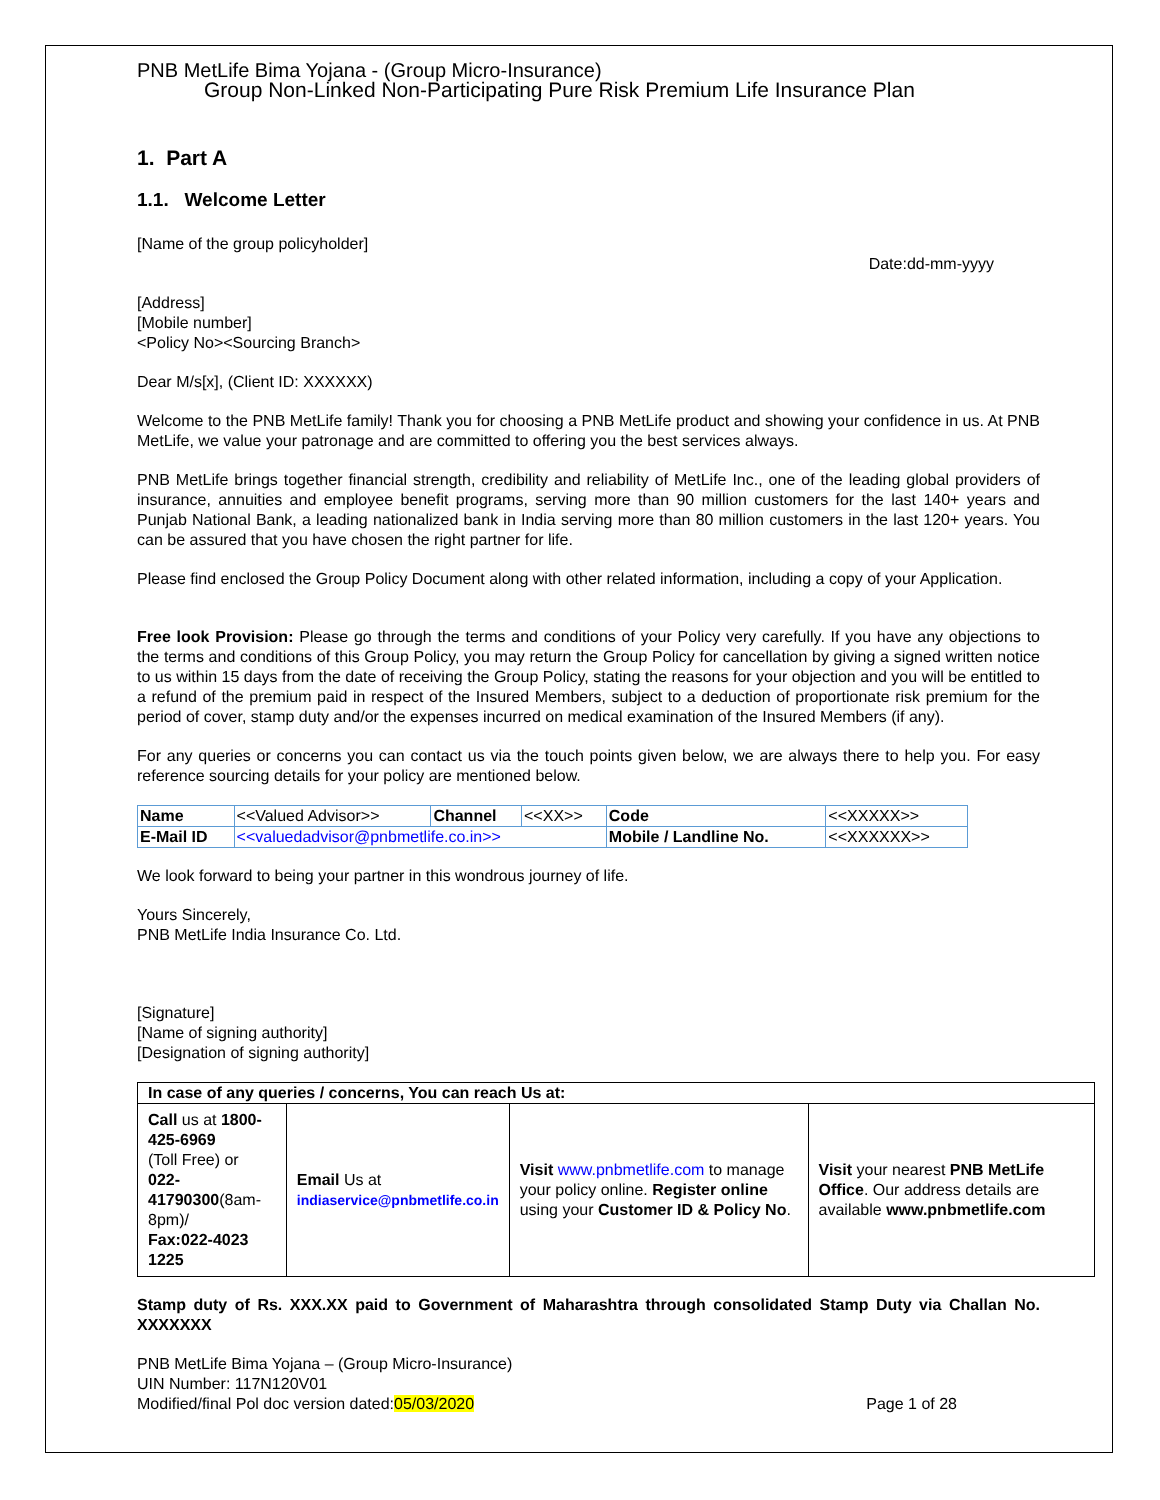PNB MetLife Bima Yojana - (Group Micro-Insurance)
Group Non-Linked Non-Participating Pure Risk Premium Life Insurance Plan
1. Part A
1.1. Welcome Letter
[Name of the group policyholder]
Date:dd-mm-yyyy
[Address]
[Mobile number]
<Policy No><Sourcing Branch>
Dear M/s[x], (Client ID: XXXXXX)
Welcome to the PNB MetLife family! Thank you for choosing a PNB MetLife product and showing your confidence in us. At PNB MetLife, we value your patronage and are committed to offering you the best services always.
PNB MetLife brings together financial strength, credibility and reliability of MetLife Inc., one of the leading global providers of insurance, annuities and employee benefit programs, serving more than 90 million customers for the last 140+ years and Punjab National Bank, a leading nationalized bank in India serving more than 80 million customers in the last 120+ years. You can be assured that you have chosen the right partner for life.
Please find enclosed the Group Policy Document along with other related information, including a copy of your Application.
Free look Provision: Please go through the terms and conditions of your Policy very carefully. If you have any objections to the terms and conditions of this Group Policy, you may return the Group Policy for cancellation by giving a signed written notice to us within 15 days from the date of receiving the Group Policy, stating the reasons for your objection and you will be entitled to a refund of the premium paid in respect of the Insured Members, subject to a deduction of proportionate risk premium for the period of cover, stamp duty and/or the expenses incurred on medical examination of the Insured Members (if any).
For any queries or concerns you can contact us via the touch points given below, we are always there to help you. For easy reference sourcing details for your policy are mentioned below.
| Name | <<Valued Advisor>> | Channel | <<XX>> | Code | <<XXXXX>> |
| E-Mail ID | <<valuedadvisor@pnbmetlife.co.in>> | | | Mobile / Landline No. | <<XXXXXX>> |
We look forward to being your partner in this wondrous journey of life.
Yours Sincerely,
PNB MetLife India Insurance Co. Ltd.
[Signature]
[Name of signing authority]
[Designation of signing authority]
| In case of any queries / concerns, You can reach Us at: | | | |
| Call us at 1800-425-6969 (Toll Free) or 022-41790300 (8am-8pm)/ Fax:022-4023 1225 | Email Us at indiaservice@pnbmetlife.co.in | Visit www.pnbmetlife.com to manage your policy online. Register online using your Customer ID & Policy No . | Visit your nearest PNB MetLife Office . Our address details are available www.pnbmetlife.com |
Stamp duty of Rs. XXX.XX paid to Government of Maharashtra through consolidated Stamp Duty via Challan No. XXXXXXX
PNB MetLife Bima Yojana – (Group Micro-Insurance)
UIN Number: 117N120V01
Modified/final Pol doc version dated:05/03/2020
Page 1 of 28